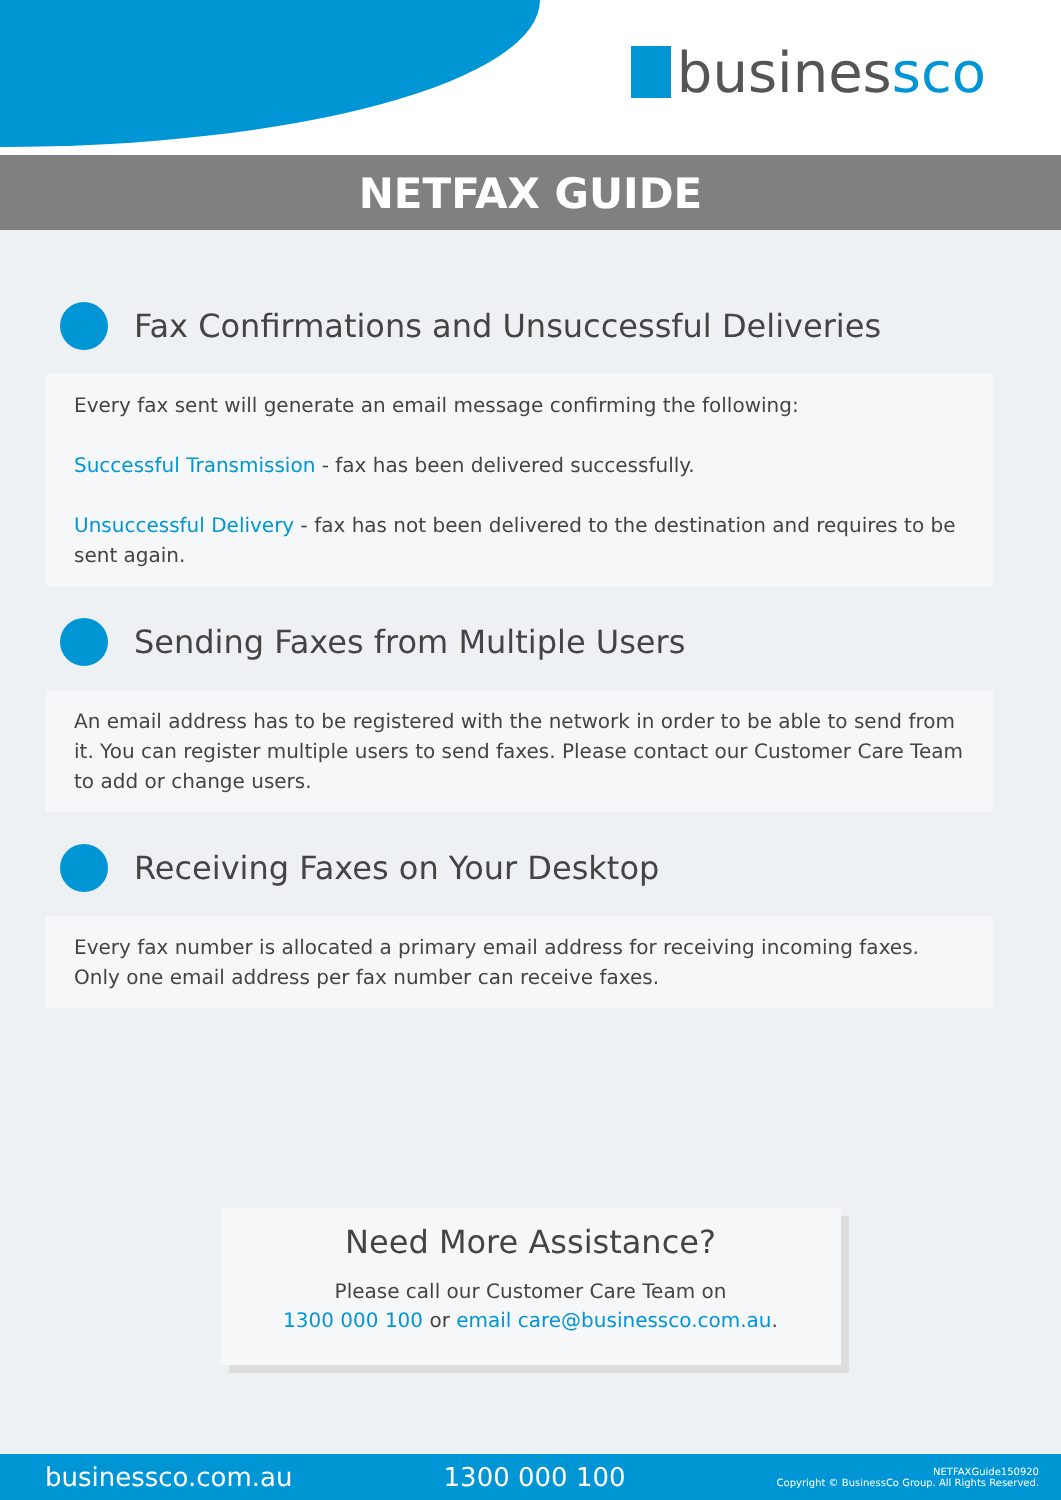businessco
NETFAX GUIDE
Fax Confirmations and Unsuccessful Deliveries
Every fax sent will generate an email message confirming the following:
Successful Transmission - fax has been delivered successfully.
Unsuccessful Delivery - fax has not been delivered to the destination and requires to be sent again.
Sending Faxes from Multiple Users
An email address has to be registered with the network in order to be able to send from it. You can register multiple users to send faxes. Please contact our Customer Care Team to add or change users.
Receiving Faxes on Your Desktop
Every fax number is allocated a primary email address for receiving incoming faxes. Only one email address per fax number can receive faxes.
Need More Assistance?
Please call our Customer Care Team on
1300 000 100 or email care@businessco.com.au.
businessco.com.au 1300 000 100 NETFAXGuide150920
Copyright © BusinessCo Group. All Rights Reserved.